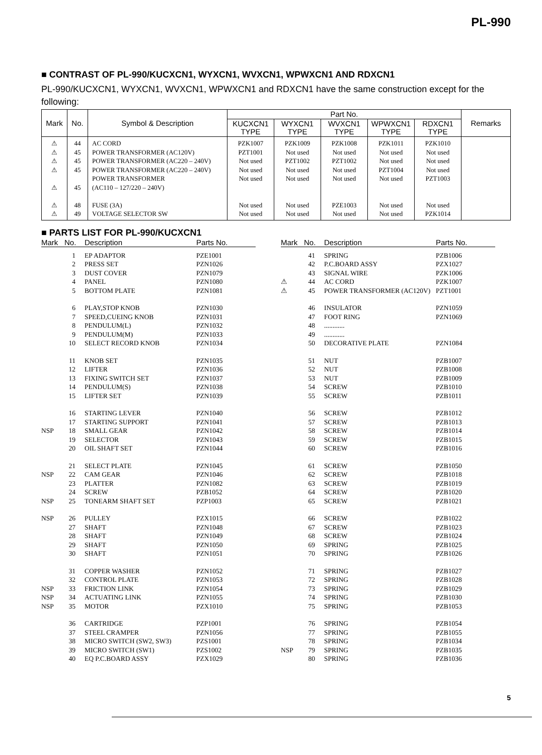PL-990
■ CONTRAST OF PL-990/KUCXCN1, WYXCN1, WVXCN1, WPWXCN1 AND RDXCN1
PL-990/KUCXCN1, WYXCN1, WVXCN1, WPWXCN1 and RDXCN1 have the same construction except for the following:
| Mark | No. | Symbol & Description | Part No. | | | | | Remarks |
| --- | --- | --- | --- | --- | --- | --- | --- | --- |
| | | | KUCXCN1 TYPE | WYXCN1 TYPE | WVXCN1 TYPE | WPWXCN1 TYPE | RDXCN1 TYPE | |
| ⚠ | 44 | AC CORD | PZK1007 | PZK1009 | PZK1008 | PZK1011 | PZK1010 | |
| ⚠ | 45 | POWER TRANSFORMER (AC120V) | PZT1001 | Not used | Not used | Not used | Not used | |
| ⚠ | 45 | POWER TRANSFORMER (AC220 – 240V) | Not used | PZT1002 | PZT1002 | Not used | Not used | |
| ⚠ | 45 | POWER TRANSFORMER (AC220 – 240V) | Not used | Not used | Not used | PZT1004 | Not used | |
| ⚠ | 45 | POWER TRANSFORMER (AC110 – 127/220 – 240V) | Not used | Not used | Not used | Not used | PZT1003 | |
| ⚠ | 48 | FUSE (3A) | Not used | Not used | PZE1003 | Not used | Not used | |
| ⚠ | 49 | VOLTAGE SELECTOR SW | Not used | Not used | Not used | Not used | PZK1014 | |
■ PARTS LIST FOR PL-990/KUCXCN1
| Mark | No. | Description | Parts No. |
| --- | --- | --- | --- |
| | 1 | EP ADAPTOR | PZE1001 |
| | 2 | PRESS SET | PZN1026 |
| | 3 | DUST COVER | PZN1079 |
| | 4 | PANEL | PZN1080 |
| | 5 | BOTTOM PLATE | PZN1081 |
| | 6 | PLAY,STOP KNOB | PZN1030 |
| | 7 | SPEED,CUEING KNOB | PZN1031 |
| | 8 | PENDULUM(L) | PZN1032 |
| | 9 | PENDULUM(M) | PZN1033 |
| | 10 | SELECT RECORD KNOB | PZN1034 |
| | 11 | KNOB SET | PZN1035 |
| | 12 | LIFTER | PZN1036 |
| | 13 | FIXING SWITCH SET | PZN1037 |
| | 14 | PENDULUM(S) | PZN1038 |
| | 15 | LIFTER SET | PZN1039 |
| | 16 | STARTING LEVER | PZN1040 |
| | 17 | STARTING SUPPORT | PZN1041 |
| NSP | 18 | SMALL GEAR | PZN1042 |
| | 19 | SELECTOR | PZN1043 |
| | 20 | OIL SHAFT SET | PZN1044 |
| | 21 | SELECT PLATE | PZN1045 |
| NSP | 22 | CAM GEAR | PZN1046 |
| | 23 | PLATTER | PZN1082 |
| | 24 | SCREW | PZB1052 |
| NSP | 25 | TONEARM SHAFT SET | PZP1003 |
| NSP | 26 | PULLEY | PZX1015 |
| | 27 | SHAFT | PZN1048 |
| | 28 | SHAFT | PZN1049 |
| | 29 | SHAFT | PZN1050 |
| | 30 | SHAFT | PZN1051 |
| | 31 | COPPER WASHER | PZN1052 |
| | 32 | CONTROL PLATE | PZN1053 |
| NSP | 33 | FRICTION LINK | PZN1054 |
| NSP | 34 | ACTUATING LINK | PZN1055 |
| NSP | 35 | MOTOR | PZX1010 |
| | 36 | CARTRIDGE | PZP1001 |
| | 37 | STEEL CRAMPER | PZN1056 |
| | 38 | MICRO SWITCH (SW2, SW3) | PZS1001 |
| | 39 | MICRO SWITCH (SW1) | PZS1002 |
| | 40 | EQ P.C.BOARD ASSY | PZX1029 |
| Mark | No. | Description | Parts No. |
| --- | --- | --- | --- |
| | 41 | SPRING | PZB1006 |
| | 42 | P.C.BOARD ASSY | PZX1027 |
| | 43 | SIGNAL WIRE | PZK1006 |
| ⚠ | 44 | AC CORD | PZK1007 |
| ⚠ | 45 | POWER TRANSFORMER (AC120V) | PZT1001 |
| | 46 | INSULATOR | PZN1059 |
| | 47 | FOOT RING | PZN1069 |
| | 48 | ............ | |
| | 49 | ............ | |
| | 50 | DECORATIVE PLATE | PZN1084 |
| | 51 | NUT | PZB1007 |
| | 52 | NUT | PZB1008 |
| | 53 | NUT | PZB1009 |
| | 54 | SCREW | PZB1010 |
| | 55 | SCREW | PZB1011 |
| | 56 | SCREW | PZB1012 |
| | 57 | SCREW | PZB1013 |
| | 58 | SCREW | PZB1014 |
| | 59 | SCREW | PZB1015 |
| | 60 | SCREW | PZB1016 |
| | 61 | SCREW | PZB1050 |
| | 62 | SCREW | PZB1018 |
| | 63 | SCREW | PZB1019 |
| | 64 | SCREW | PZB1020 |
| | 65 | SCREW | PZB1021 |
| | 66 | SCREW | PZB1022 |
| | 67 | SCREW | PZB1023 |
| | 68 | SCREW | PZB1024 |
| | 69 | SPRING | PZB1025 |
| | 70 | SPRING | PZB1026 |
| | 71 | SPRING | PZB1027 |
| | 72 | SPRING | PZB1028 |
| | 73 | SPRING | PZB1029 |
| | 74 | SPRING | PZB1030 |
| | 75 | SPRING | PZB1053 |
| | 76 | SPRING | PZB1054 |
| | 77 | SPRING | PZB1055 |
| | 78 | SPRING | PZB1034 |
| NSP | 79 | SPRING | PZB1035 |
| | 80 | SPRING | PZB1036 |
5